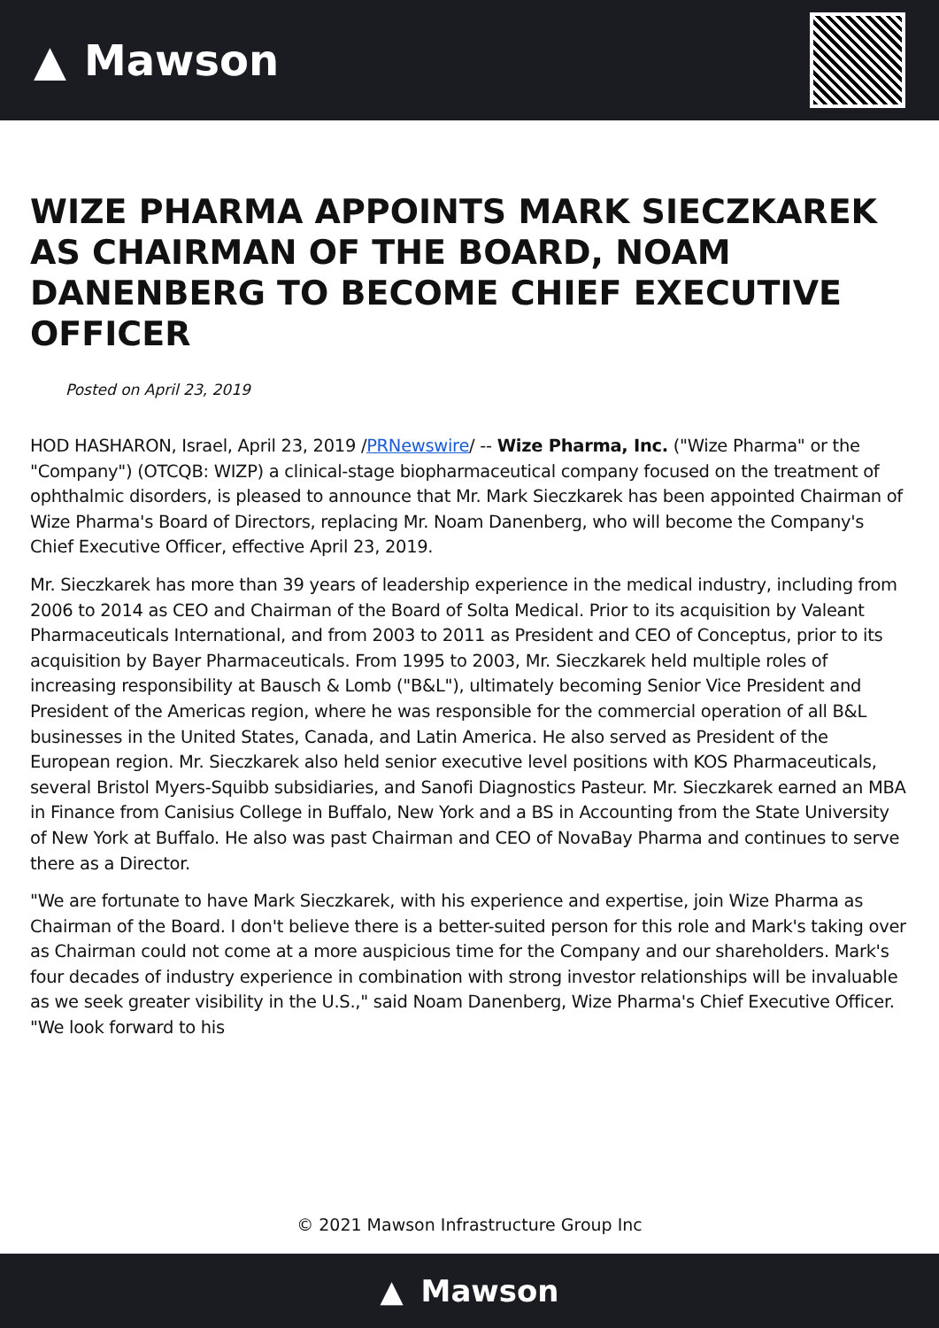▲ Mawson
WIZE PHARMA APPOINTS MARK SIECZKAREK AS CHAIRMAN OF THE BOARD, NOAM DANENBERG TO BECOME CHIEF EXECUTIVE OFFICER
Posted on April 23, 2019
HOD HASHARON, Israel, April 23, 2019 /PRNewswire/ -- Wize Pharma, Inc. ("Wize Pharma" or the "Company") (OTCQB: WIZP) a clinical-stage biopharmaceutical company focused on the treatment of ophthalmic disorders, is pleased to announce that Mr. Mark Sieczkarek has been appointed Chairman of Wize Pharma's Board of Directors, replacing Mr. Noam Danenberg, who will become the Company's Chief Executive Officer, effective April 23, 2019.
Mr. Sieczkarek has more than 39 years of leadership experience in the medical industry, including from 2006 to 2014 as CEO and Chairman of the Board of Solta Medical. Prior to its acquisition by Valeant Pharmaceuticals International, and from 2003 to 2011 as President and CEO of Conceptus, prior to its acquisition by Bayer Pharmaceuticals. From 1995 to 2003, Mr. Sieczkarek held multiple roles of increasing responsibility at Bausch & Lomb ("B&L"), ultimately becoming Senior Vice President and President of the Americas region, where he was responsible for the commercial operation of all B&L businesses in the United States, Canada, and Latin America. He also served as President of the European region. Mr. Sieczkarek also held senior executive level positions with KOS Pharmaceuticals, several Bristol Myers-Squibb subsidiaries, and Sanofi Diagnostics Pasteur. Mr. Sieczkarek earned an MBA in Finance from Canisius College in Buffalo, New York and a BS in Accounting from the State University of New York at Buffalo. He also was past Chairman and CEO of NovaBay Pharma and continues to serve there as a Director.
"We are fortunate to have Mark Sieczkarek, with his experience and expertise, join Wize Pharma as Chairman of the Board. I don't believe there is a better-suited person for this role and Mark's taking over as Chairman could not come at a more auspicious time for the Company and our shareholders. Mark's four decades of industry experience in combination with strong investor relationships will be invaluable as we seek greater visibility in the U.S.," said Noam Danenberg, Wize Pharma's Chief Executive Officer. "We look forward to his
© 2021 Mawson Infrastructure Group Inc
▲ Mawson